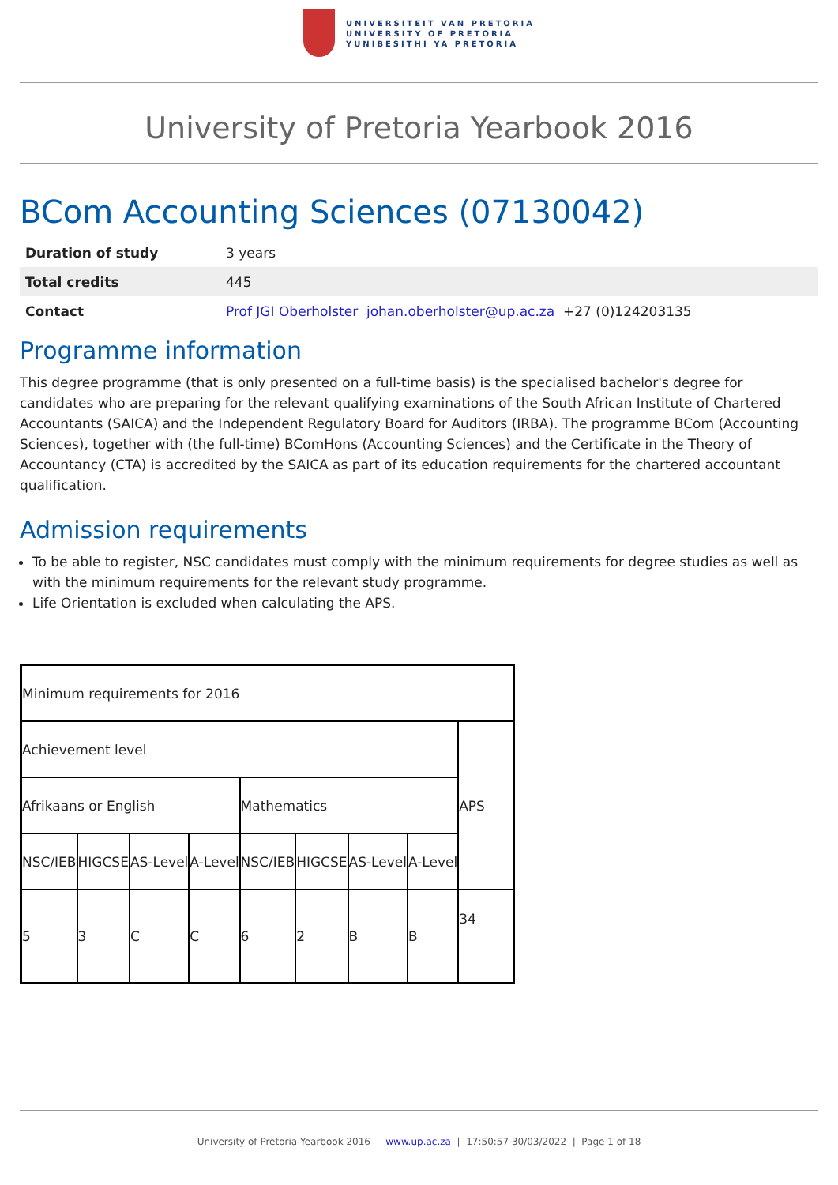UNIVERSITEIT VAN PRETORIA
UNIVERSITY OF PRETORIA
YUNIBESITHI YA PRETORIA
University of Pretoria Yearbook 2016
BCom Accounting Sciences (07130042)
| Duration of study | 3 years |
| Total credits | 445 |
| Contact | Prof JGI Oberholster johan.oberholster@up.ac.za +27 (0)124203135 |
Programme information
This degree programme (that is only presented on a full-time basis) is the specialised bachelor's degree for candidates who are preparing for the relevant qualifying examinations of the South African Institute of Chartered Accountants (SAICA) and the Independent Regulatory Board for Auditors (IRBA). The programme BCom (Accounting Sciences), together with (the full-time) BComHons (Accounting Sciences) and the Certificate in the Theory of Accountancy (CTA) is accredited by the SAICA as part of its education requirements for the chartered accountant qualification.
Admission requirements
To be able to register, NSC candidates must comply with the minimum requirements for degree studies as well as with the minimum requirements for the relevant study programme.
Life Orientation is excluded when calculating the APS.
| Minimum requirements for 2016 | | | | | | | | |
| Achievement level | | | | | | | | APS |
| Afrikaans or English | | | | Mathematics | | | | |
| NSC/IEB | HIGCSE | AS-Level | A-Level | NSC/IEB | HIGCSE | AS-Level | A-Level | |
| 5 | 3 | C | C | 6 | 2 | B | B | 34 |
University of Pretoria Yearbook 2016 | www.up.ac.za | 17:50:57 30/03/2022 | Page 1 of 18